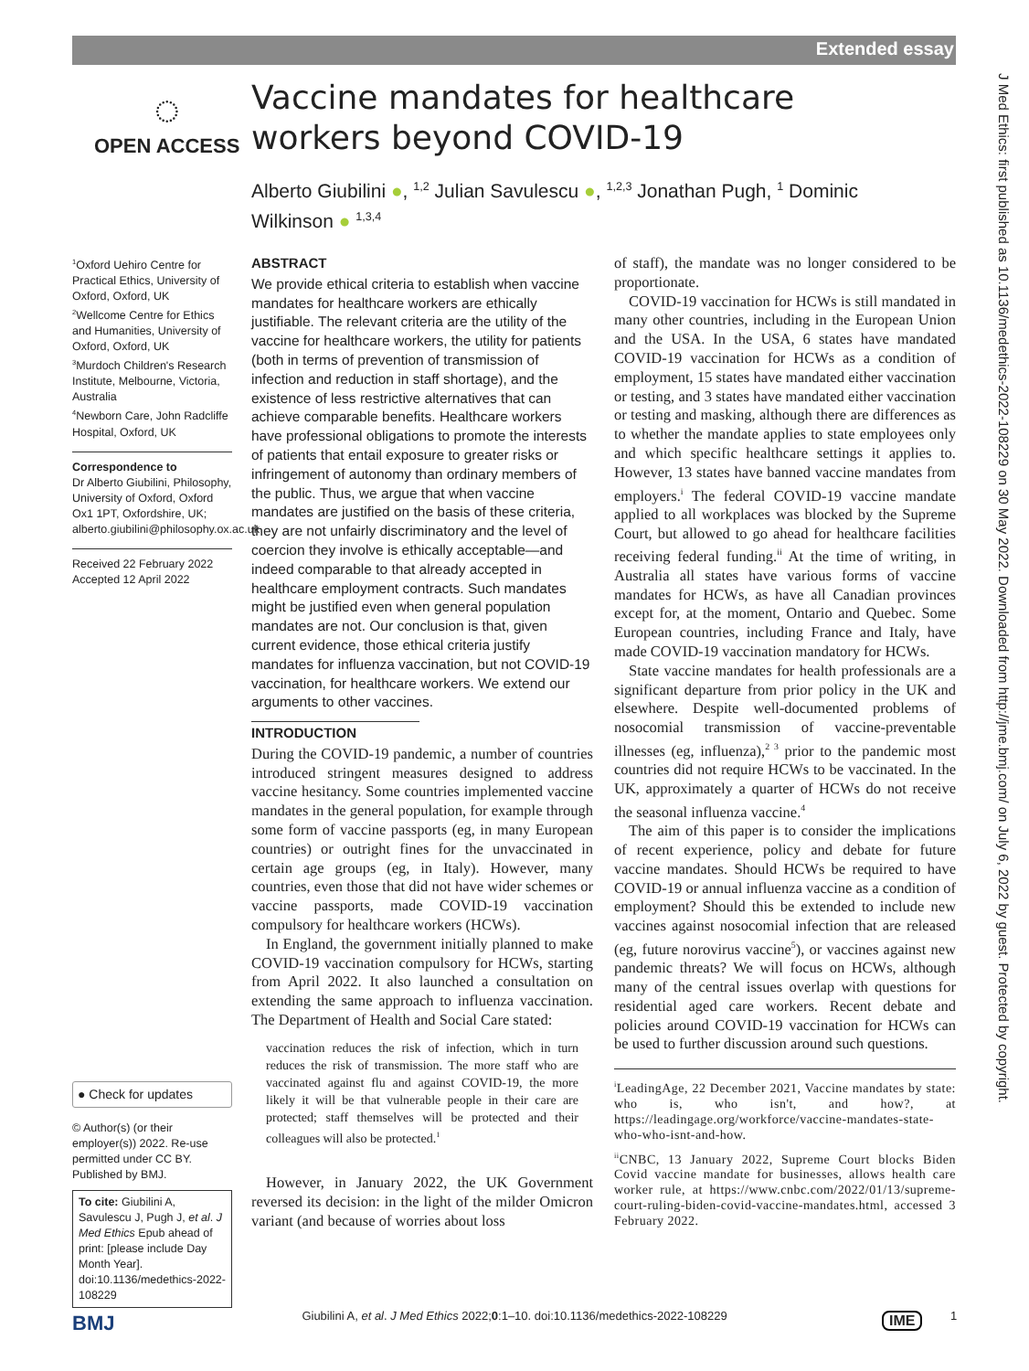Extended essay
J Med Ethics: first published as 10.1136/medethics-2022-108229 on 30 May 2022. Downloaded from http://jme.bmj.com/ on July 6, 2022 by guest. Protected by copyright.
◌
OPEN ACCESS
Vaccine mandates for healthcare workers beyond COVID-19
Alberto Giubilini ●, <sup>1,2</sup> Julian Savulescu ●, <sup>1,2,3</sup> Jonathan Pugh, <sup>1</sup> Dominic Wilkinson ● <sup>1,3,4</sup>
<sup>1</sup> Oxford Uehiro Centre for Practical Ethics, University of Oxford, Oxford, UK
<sup>2</sup> Wellcome Centre for Ethics and Humanities, University of Oxford, Oxford, UK
<sup>3</sup> Murdoch Children's Research Institute, Melbourne, Victoria, Australia
<sup>4</sup> Newborn Care, John Radcliffe Hospital, Oxford, UK
Correspondence to
Dr Alberto Giubilini, Philosophy, University of Oxford, Oxford Ox1 1PT, Oxfordshire, UK; alberto.giubilini@philosophy.ox.ac.uk
Received 22 February 2022
Accepted 12 April 2022
● Check for updates
© Author(s) (or their employer(s)) 2022. Re-use permitted under CC BY. Published by BMJ.
To cite: Giubilini A, Savulescu J, Pugh J, et al. J Med Ethics Epub ahead of print: [please include Day Month Year]. doi:10.1136/medethics-2022-108229
ABSTRACT
We provide ethical criteria to establish when vaccine mandates for healthcare workers are ethically justifiable. The relevant criteria are the utility of the vaccine for healthcare workers, the utility for patients (both in terms of prevention of transmission of infection and reduction in staff shortage), and the existence of less restrictive alternatives that can achieve comparable benefits. Healthcare workers have professional obligations to promote the interests of patients that entail exposure to greater risks or infringement of autonomy than ordinary members of the public. Thus, we argue that when vaccine mandates are justified on the basis of these criteria, they are not unfairly discriminatory and the level of coercion they involve is ethically acceptable—and indeed comparable to that already accepted in healthcare employment contracts. Such mandates might be justified even when general population mandates are not. Our conclusion is that, given current evidence, those ethical criteria justify mandates for influenza vaccination, but not COVID-19 vaccination, for healthcare workers. We extend our arguments to other vaccines.
INTRODUCTION
During the COVID-19 pandemic, a number of countries introduced stringent measures designed to address vaccine hesitancy. Some countries implemented vaccine mandates in the general population, for example through some form of vaccine passports (eg, in many European countries) or outright fines for the unvaccinated in certain age groups (eg, in Italy). However, many countries, even those that did not have wider schemes or vaccine passports, made COVID-19 vaccination compulsory for healthcare workers (HCWs).
In England, the government initially planned to make COVID-19 vaccination compulsory for HCWs, starting from April 2022. It also launched a consultation on extending the same approach to influenza vaccination. The Department of Health and Social Care stated:
vaccination reduces the risk of infection, which in turn reduces the risk of transmission. The more staff who are vaccinated against flu and against COVID-19, the more likely it will be that vulnerable people in their care are protected; staff themselves will be protected and their colleagues will also be protected.<sup>1</sup>
However, in January 2022, the UK Government reversed its decision: in the light of the milder Omicron variant (and because of worries about loss
of staff), the mandate was no longer considered to be proportionate.
COVID-19 vaccination for HCWs is still mandated in many other countries, including in the European Union and the USA. In the USA, 6 states have mandated COVID-19 vaccination for HCWs as a condition of employment, 15 states have mandated either vaccination or testing, and 3 states have mandated either vaccination or testing and masking, although there are differences as to whether the mandate applies to state employees only and which specific healthcare settings it applies to. However, 13 states have banned vaccine mandates from employers.<sup>i</sup> The federal COVID-19 vaccine mandate applied to all workplaces was blocked by the Supreme Court, but allowed to go ahead for healthcare facilities receiving federal funding.<sup>ii</sup> At the time of writing, in Australia all states have various forms of vaccine mandates for HCWs, as have all Canadian provinces except for, at the moment, Ontario and Quebec. Some European countries, including France and Italy, have made COVID-19 vaccination mandatory for HCWs.
State vaccine mandates for health professionals are a significant departure from prior policy in the UK and elsewhere. Despite well-documented problems of nosocomial transmission of vaccine-preventable illnesses (eg, influenza),<sup>2 3</sup> prior to the pandemic most countries did not require HCWs to be vaccinated. In the UK, approximately a quarter of HCWs do not receive the seasonal influenza vaccine.<sup>4</sup>
The aim of this paper is to consider the implications of recent experience, policy and debate for future vaccine mandates. Should HCWs be required to have COVID-19 or annual influenza vaccine as a condition of employment? Should this be extended to include new vaccines against nosocomial infection that are released (eg, future norovirus vaccine<sup>5</sup>), or vaccines against new pandemic threats? We will focus on HCWs, although many of the central issues overlap with questions for residential aged care workers. Recent debate and policies around COVID-19 vaccination for HCWs can be used to further discussion around such questions.
<sup>i</sup> LeadingAge, 22 December 2021, Vaccine mandates by state: who is, who isn't, and how?, at https://leadingage.org/workforce/vaccine-mandates-state-who-who-isnt-and-how.
<sup>ii</sup>CNBC, 13 January 2022, Supreme Court blocks Biden Covid vaccine mandate for businesses, allows health care worker rule, at https://www.cnbc.com/2022/01/13/supreme-court-ruling-biden-covid-vaccine-mandates.html, accessed 3 February 2022.
BMJ
Giubilini A, et al. J Med Ethics 2022;0:1–10. doi:10.1136/medethics-2022-108229 IME 1